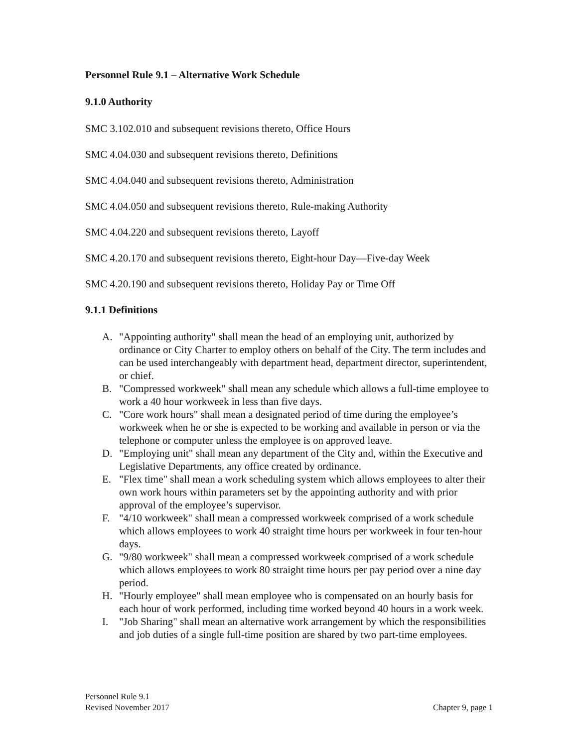Personnel Rule 9.1 – Alternative Work Schedule
9.1.0 Authority
SMC 3.102.010 and subsequent revisions thereto, Office Hours
SMC 4.04.030 and subsequent revisions thereto, Definitions
SMC 4.04.040 and subsequent revisions thereto, Administration
SMC 4.04.050 and subsequent revisions thereto, Rule-making Authority
SMC 4.04.220 and subsequent revisions thereto, Layoff
SMC 4.20.170 and subsequent revisions thereto, Eight-hour Day—Five-day Week
SMC 4.20.190 and subsequent revisions thereto, Holiday Pay or Time Off
9.1.1 Definitions
A. "Appointing authority" shall mean the head of an employing unit, authorized by ordinance or City Charter to employ others on behalf of the City. The term includes and can be used interchangeably with department head, department director, superintendent, or chief.
B. "Compressed workweek" shall mean any schedule which allows a full-time employee to work a 40 hour workweek in less than five days.
C. "Core work hours" shall mean a designated period of time during the employee’s workweek when he or she is expected to be working and available in person or via the telephone or computer unless the employee is on approved leave.
D. "Employing unit" shall mean any department of the City and, within the Executive and Legislative Departments, any office created by ordinance.
E. "Flex time" shall mean a work scheduling system which allows employees to alter their own work hours within parameters set by the appointing authority and with prior approval of the employee’s supervisor.
F. "4/10 workweek" shall mean a compressed workweek comprised of a work schedule which allows employees to work 40 straight time hours per workweek in four ten-hour days.
G. "9/80 workweek" shall mean a compressed workweek comprised of a work schedule which allows employees to work 80 straight time hours per pay period over a nine day period.
H. "Hourly employee" shall mean employee who is compensated on an hourly basis for each hour of work performed, including time worked beyond 40 hours in a work week.
I. "Job Sharing" shall mean an alternative work arrangement by which the responsibilities and job duties of a single full-time position are shared by two part-time employees.
Personnel Rule 9.1
Revised November 2017
Chapter 9, page 1